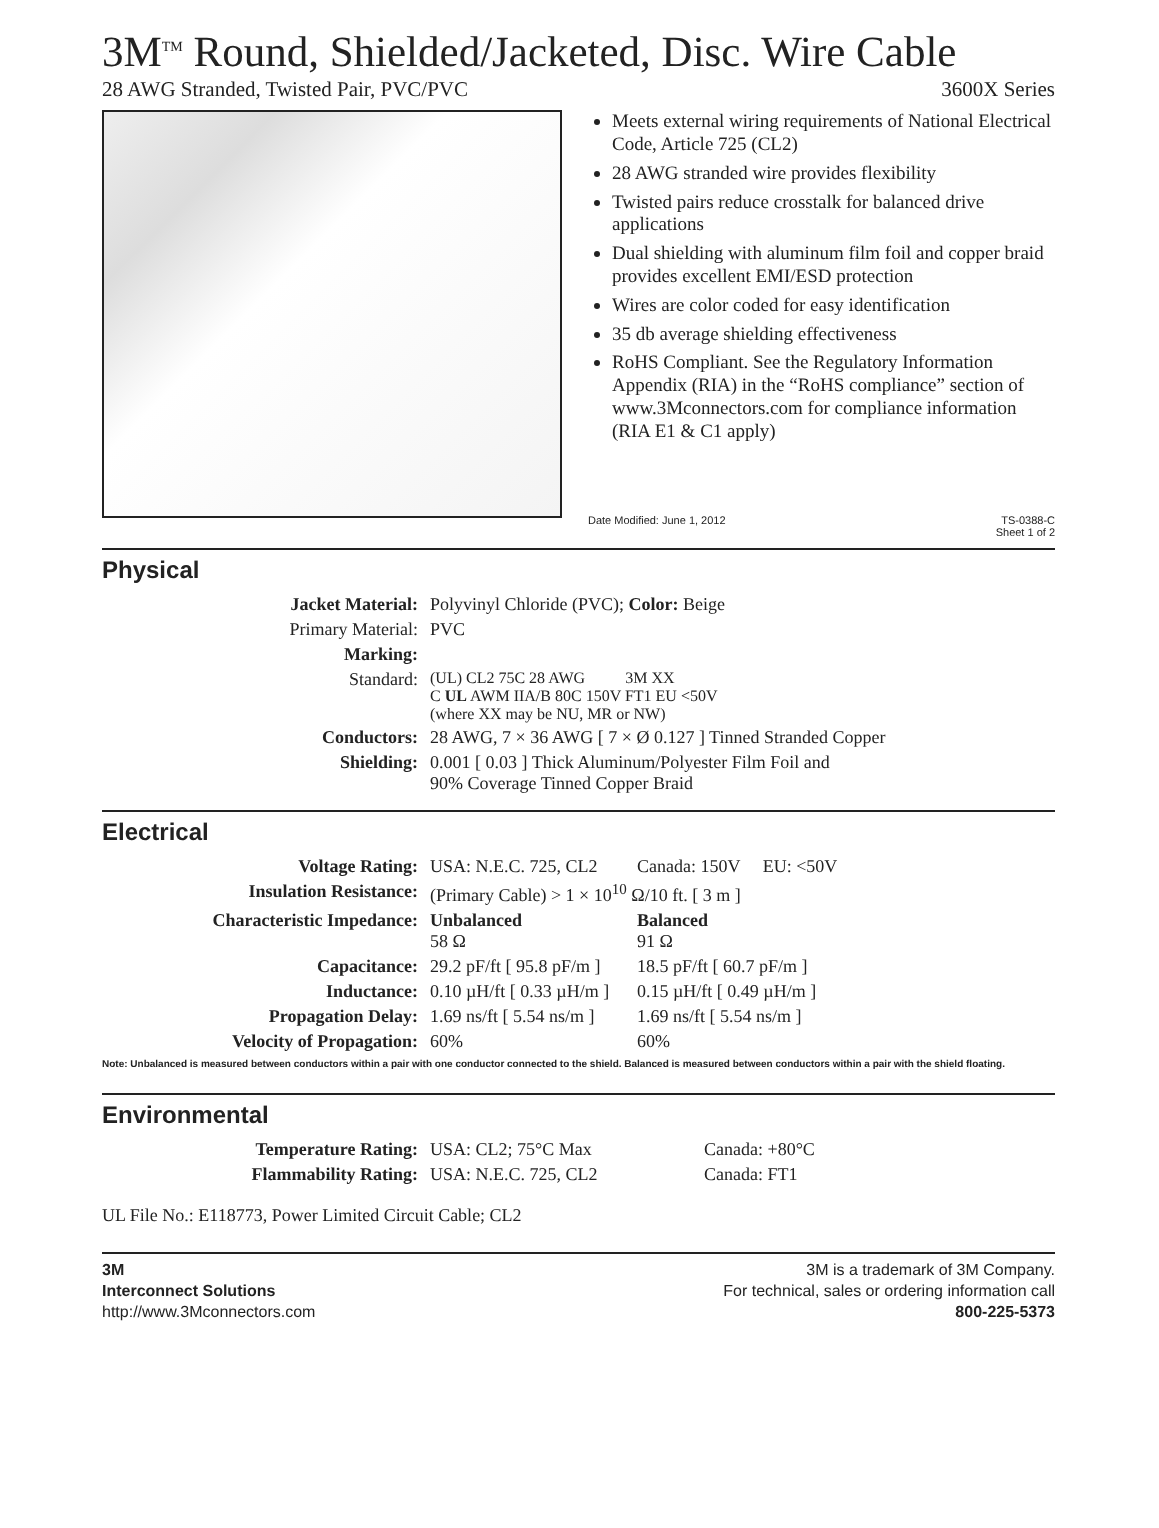3M<sup>TM</sup> Round, Shielded/Jacketed, Disc. Wire Cable
28 AWG Stranded, Twisted Pair, PVC/PVC 3600X Series
Meets external wiring requirements of National Electrical Code, Article 725 (CL2)
28 AWG stranded wire provides flexibility
Twisted pairs reduce crosstalk for balanced drive applications
Dual shielding with aluminum film foil and copper braid provides excellent EMI/ESD protection
Wires are color coded for easy identification
35 db average shielding effectiveness
RoHS Compliant. See the Regulatory Information Appendix (RIA) in the “RoHS compliance” section of www.3Mconnectors.com for compliance information (RIA E1 & C1 apply)
Date Modified: June 1, 2012 TS-0388-C
Sheet 1 of 2
Physical
| Jacket Material: | Polyvinyl Chloride (PVC); Color: Beige |
| Primary Material: | PVC |
| Marking: | |
| Standard: | (UL) CL2 75C 28 AWG 3M XX C UL AWM IIA/B 80C 150V FT1 EU <50V (where XX may be NU, MR or NW) |
| Conductors: | 28 AWG, 7 × 36 AWG [ 7 × Ø 0.127 ] Tinned Stranded Copper |
| Shielding: | 0.001 [ 0.03 ] Thick Aluminum/Polyester Film Foil and 90% Coverage Tinned Copper Braid |
Electrical
| Voltage Rating: | USA: N.E.C. 725, CL2 | Canada: 150V EU: <50V |
| Insulation Resistance: | (Primary Cable) > 1 × 10<sup>10</sup> Ω/10 ft. [ 3 m ] | |
| Characteristic Impedance: | Unbalanced 58 Ω | Balanced 91 Ω |
| Capacitance: | 29.2 pF/ft [ 95.8 pF/m ] | 18.5 pF/ft [ 60.7 pF/m ] |
| Inductance: | 0.10 µH/ft [ 0.33 µH/m ] | 0.15 µH/ft [ 0.49 µH/m ] |
| Propagation Delay: | 1.69 ns/ft [ 5.54 ns/m ] | 1.69 ns/ft [ 5.54 ns/m ] |
| Velocity of Propagation: | 60% | 60% |
Note: Unbalanced is measured between conductors within a pair with one conductor connected to the shield. Balanced is measured between conductors within a pair with the shield floating.
Environmental
| Temperature Rating: | USA: CL2; 75°C Max | Canada: +80°C |
| Flammability Rating: | USA: N.E.C. 725, CL2 | Canada: FT1 |
UL File No.: E118773, Power Limited Circuit Cable; CL2
3M
Interconnect Solutions
http://www.3Mconnectors.com
3M is a trademark of 3M Company.
For technical, sales or ordering information call
800-225-5373